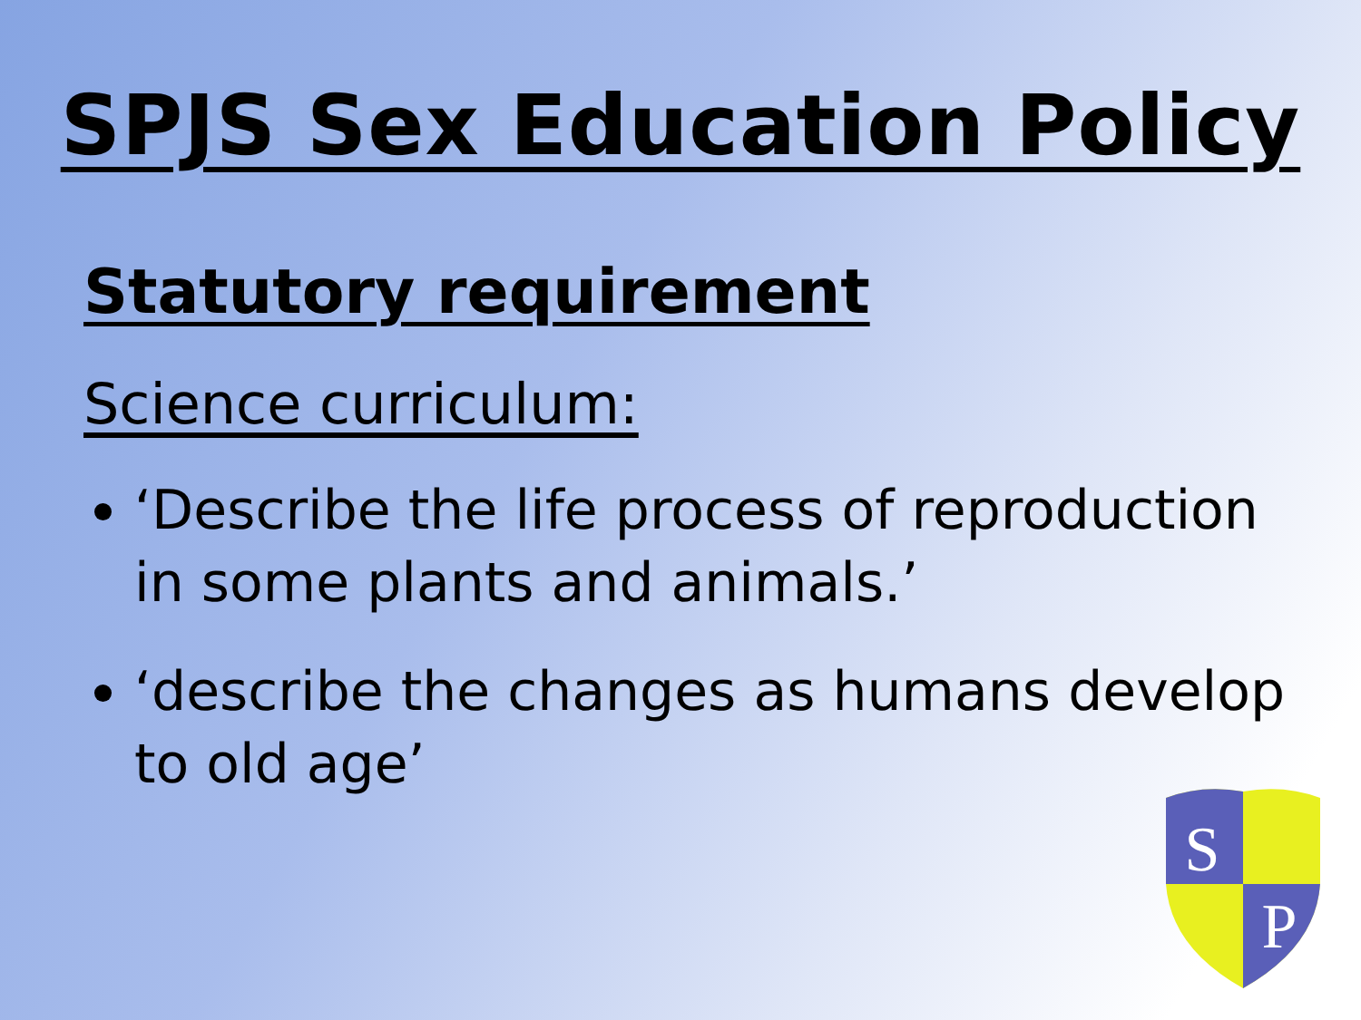SPJS Sex Education Policy
Statutory requirement
Science curriculum:
‘Describe the life process of reproduction in some plants and animals.’
‘describe the changes as humans develop to old age’
S
P